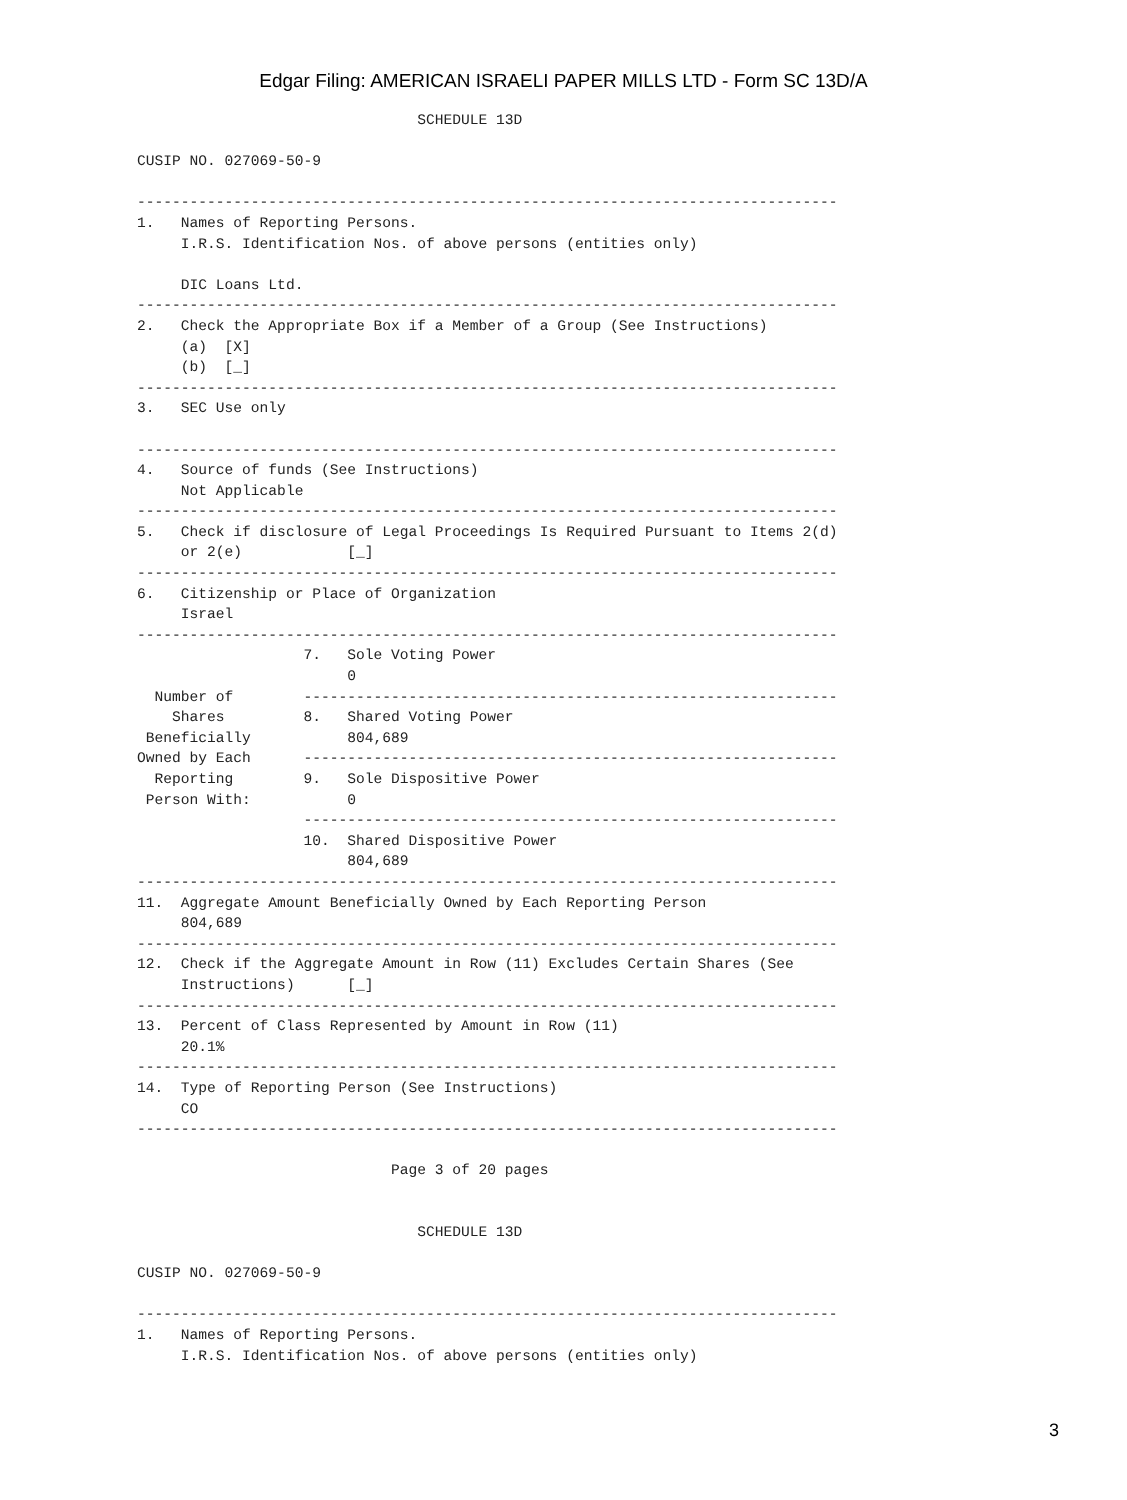Edgar Filing: AMERICAN ISRAELI PAPER MILLS LTD - Form SC 13D/A
                                SCHEDULE 13D

CUSIP NO. 027069-50-9

--------------------------------------------------------------------------------
1.   Names of Reporting Persons.
     I.R.S. Identification Nos. of above persons (entities only)

     DIC Loans Ltd.
--------------------------------------------------------------------------------
2.   Check the Appropriate Box if a Member of a Group (See Instructions)
     (a)  [X]
     (b)  [_]
--------------------------------------------------------------------------------
3.   SEC Use only

--------------------------------------------------------------------------------
4.   Source of funds (See Instructions)
     Not Applicable
--------------------------------------------------------------------------------
5.   Check if disclosure of Legal Proceedings Is Required Pursuant to Items 2(d)
     or 2(e)            [_]
--------------------------------------------------------------------------------
6.   Citizenship or Place of Organization
     Israel
--------------------------------------------------------------------------------
                   7.   Sole Voting Power
                        0
  Number of        -------------------------------------------------------------
    Shares         8.   Shared Voting Power
 Beneficially           804,689
Owned by Each      -------------------------------------------------------------
  Reporting        9.   Sole Dispositive Power
 Person With:           0
                   -------------------------------------------------------------
                   10.  Shared Dispositive Power
                        804,689
--------------------------------------------------------------------------------
11.  Aggregate Amount Beneficially Owned by Each Reporting Person
     804,689
--------------------------------------------------------------------------------
12.  Check if the Aggregate Amount in Row (11) Excludes Certain Shares (See
     Instructions)      [_]
--------------------------------------------------------------------------------
13.  Percent of Class Represented by Amount in Row (11)
     20.1%
--------------------------------------------------------------------------------
14.  Type of Reporting Person (See Instructions)
     CO
--------------------------------------------------------------------------------

                             Page 3 of 20 pages


                                SCHEDULE 13D

CUSIP NO. 027069-50-9

--------------------------------------------------------------------------------
1.   Names of Reporting Persons.
     I.R.S. Identification Nos. of above persons (entities only)
3